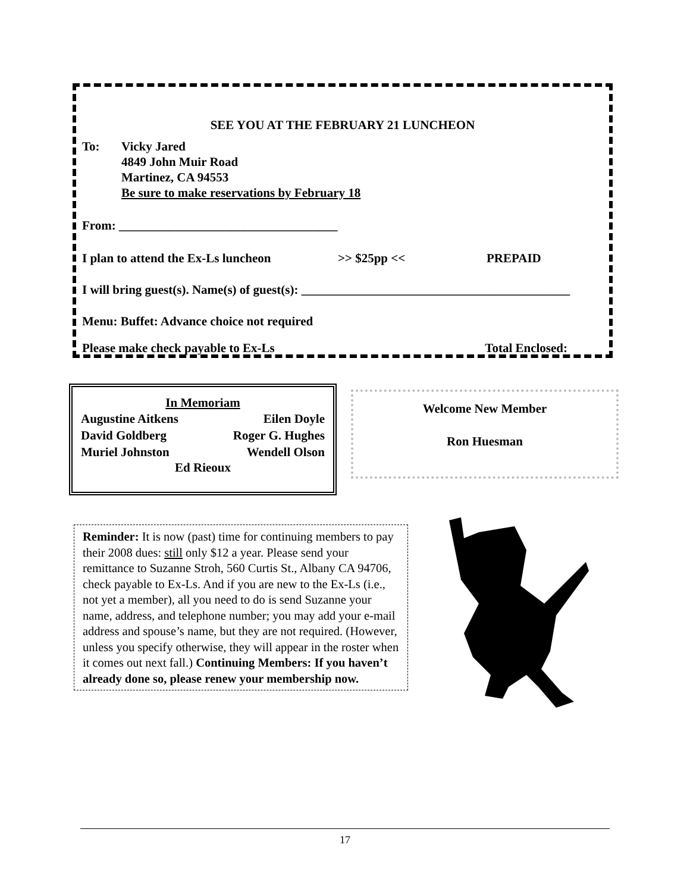SEE YOU AT THE FEBRUARY 21 LUNCHEON
To: Vicky Jared
4849 John Muir Road
Martinez, CA 94553
Be sure to make reservations by February 18
From: ___________________________________
I plan to attend the Ex-Ls luncheon >> $25pp << PREPAID
I will bring guest(s). Name(s) of guest(s): ___________________________________________
Menu: Buffet: Advance choice not required
Please make check payable to Ex-Ls Total Enclosed:
In Memoriam
Augustine Aitkens Eilen Doyle
David Goldberg Roger G. Hughes
Muriel Johnston Wendell Olson
Ed Rieoux
Welcome New Member
Ron Huesman
Reminder: It is now (past) time for continuing members to pay their 2008 dues: still only $12 a year. Please send your remittance to Suzanne Stroh, 560 Curtis St., Albany CA 94706, check payable to Ex-Ls. And if you are new to the Ex-Ls (i.e., not yet a member), all you need to do is send Suzanne your name, address, and telephone number; you may add your e-mail address and spouse’s name, but they are not required. (However, unless you specify otherwise, they will appear in the roster when it comes out next fall.) Continuing Members: If you haven’t already done so, please renew your membership now.
17